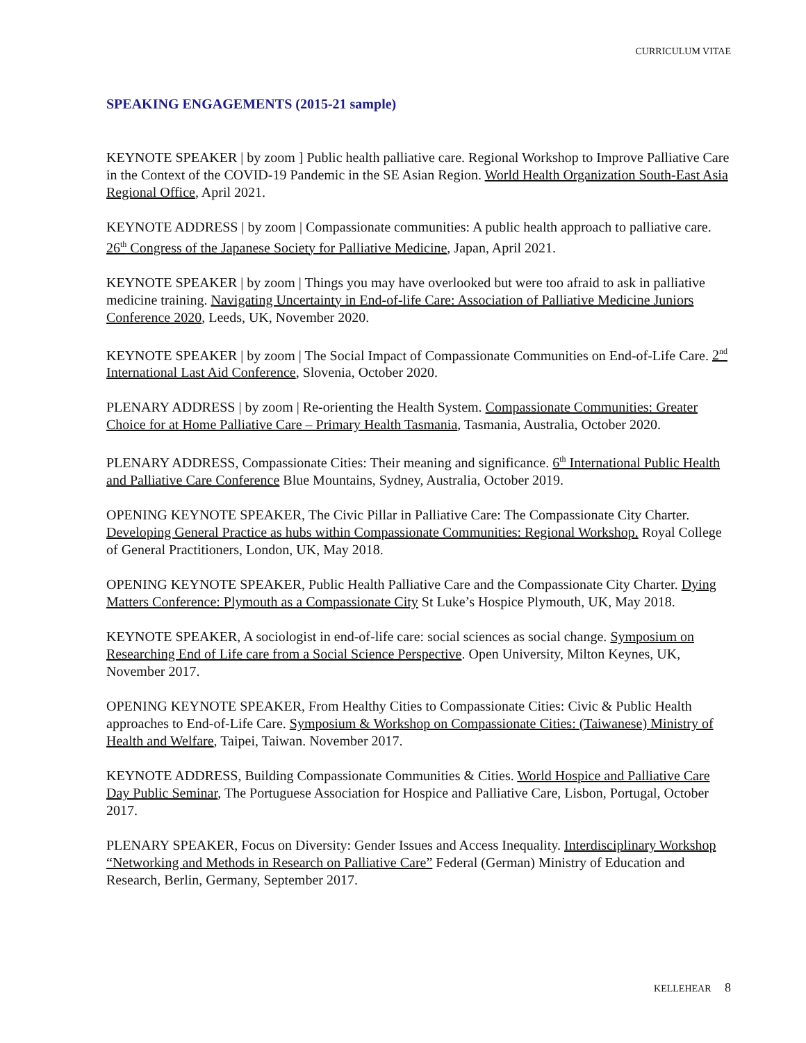CURRICULUM VITAE
SPEAKING ENGAGEMENTS (2015-21 sample)
KEYNOTE SPEAKER | by zoom ] Public health palliative care. Regional Workshop to Improve Palliative Care in the Context of the COVID-19 Pandemic in the SE Asian Region. World Health Organization South-East Asia Regional Office, April 2021.
KEYNOTE ADDRESS | by zoom | Compassionate communities: A public health approach to palliative care. 26<sup>th</sup> Congress of the Japanese Society for Palliative Medicine, Japan, April 2021.
KEYNOTE SPEAKER | by zoom | Things you may have overlooked but were too afraid to ask in palliative medicine training. Navigating Uncertainty in End-of-life Care: Association of Palliative Medicine Juniors Conference 2020, Leeds, UK, November 2020.
KEYNOTE SPEAKER | by zoom | The Social Impact of Compassionate Communities on End-of-Life Care. 2<sup>nd</sup> International Last Aid Conference, Slovenia, October 2020.
PLENARY ADDRESS | by zoom | Re-orienting the Health System. Compassionate Communities: Greater Choice for at Home Palliative Care – Primary Health Tasmania, Tasmania, Australia, October 2020.
PLENARY ADDRESS, Compassionate Cities: Their meaning and significance. 6<sup>th</sup> International Public Health and Palliative Care Conference Blue Mountains, Sydney, Australia, October 2019.
OPENING KEYNOTE SPEAKER, The Civic Pillar in Palliative Care: The Compassionate City Charter. Developing General Practice as hubs within Compassionate Communities: Regional Workshop. Royal College of General Practitioners, London, UK, May 2018.
OPENING KEYNOTE SPEAKER, Public Health Palliative Care and the Compassionate City Charter. Dying Matters Conference: Plymouth as a Compassionate City St Luke’s Hospice Plymouth, UK, May 2018.
KEYNOTE SPEAKER, A sociologist in end-of-life care: social sciences as social change. Symposium on Researching End of Life care from a Social Science Perspective. Open University, Milton Keynes, UK, November 2017.
OPENING KEYNOTE SPEAKER, From Healthy Cities to Compassionate Cities: Civic & Public Health approaches to End-of-Life Care. Symposium & Workshop on Compassionate Cities: (Taiwanese) Ministry of Health and Welfare, Taipei, Taiwan. November 2017.
KEYNOTE ADDRESS, Building Compassionate Communities & Cities. World Hospice and Palliative Care Day Public Seminar, The Portuguese Association for Hospice and Palliative Care, Lisbon, Portugal, October 2017.
PLENARY SPEAKER, Focus on Diversity: Gender Issues and Access Inequality. Interdisciplinary Workshop “Networking and Methods in Research on Palliative Care” Federal (German) Ministry of Education and Research, Berlin, Germany, September 2017.
KELLEHEAR 8